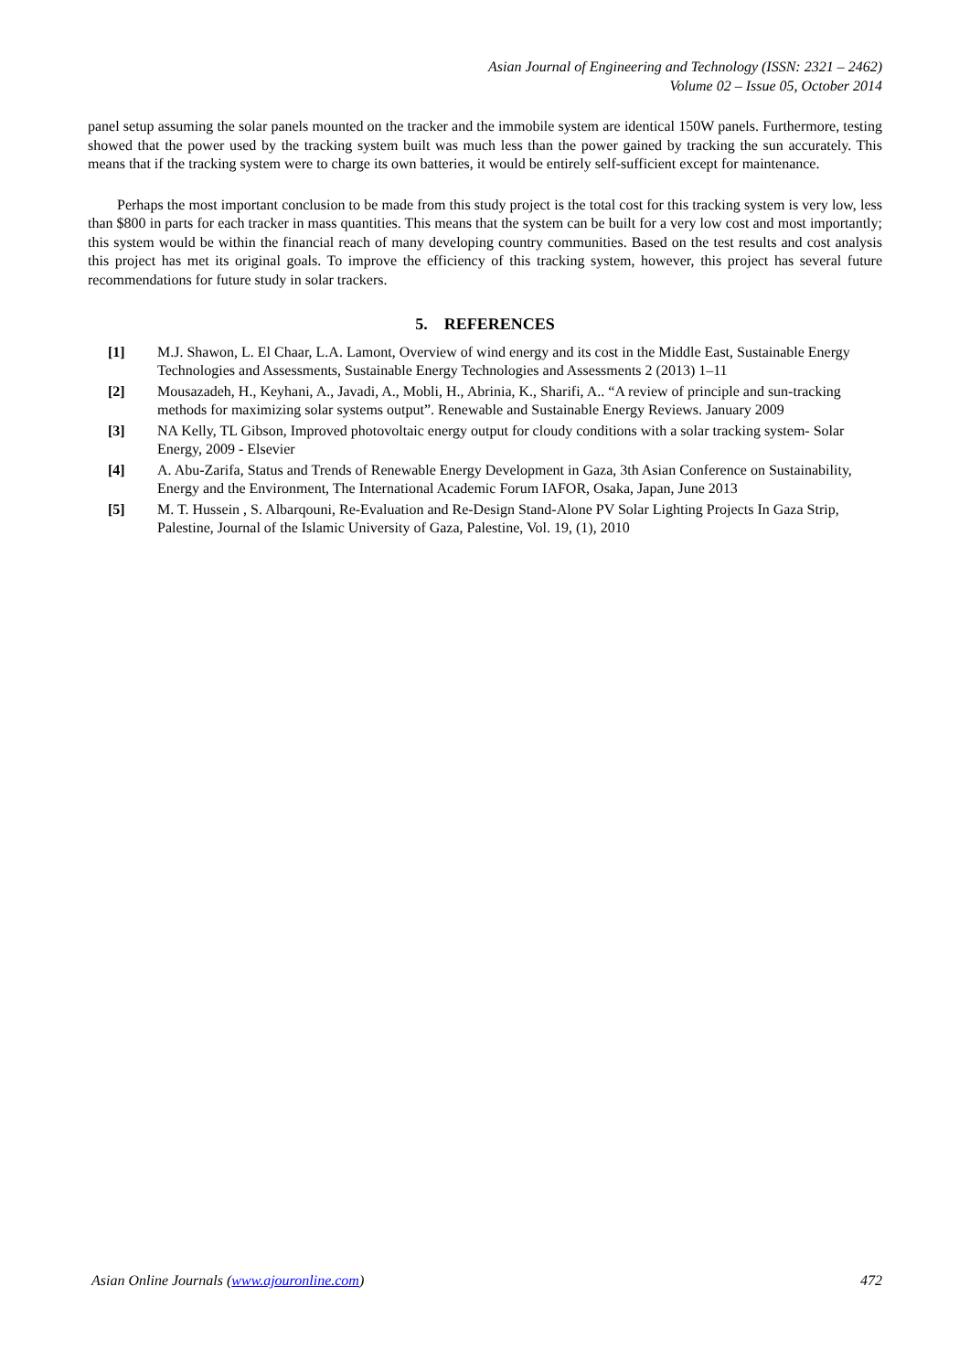Asian Journal of Engineering and Technology (ISSN: 2321 – 2462)
Volume 02 – Issue 05, October 2014
panel setup assuming the solar panels mounted on the tracker and the immobile system are identical 150W panels. Furthermore, testing showed that the power used by the tracking system built was much less than the power gained by tracking the sun accurately. This means that if the tracking system were to charge its own batteries, it would be entirely self-sufficient except for maintenance.
Perhaps the most important conclusion to be made from this study project is the total cost for this tracking system is very low, less than $800 in parts for each tracker in mass quantities. This means that the system can be built for a very low cost and most importantly; this system would be within the financial reach of many developing country communities. Based on the test results and cost analysis this project has met its original goals. To improve the efficiency of this tracking system, however, this project has several future recommendations for future study in solar trackers.
5. REFERENCES
[1] M.J. Shawon, L. El Chaar, L.A. Lamont, Overview of wind energy and its cost in the Middle East, Sustainable Energy Technologies and Assessments, Sustainable Energy Technologies and Assessments 2 (2013) 1–11
[2] Mousazadeh, H., Keyhani, A., Javadi, A., Mobli, H., Abrinia, K., Sharifi, A.. “A review of principle and sun-tracking methods for maximizing solar systems output”. Renewable and Sustainable Energy Reviews. January 2009
[3] NA Kelly, TL Gibson, Improved photovoltaic energy output for cloudy conditions with a solar tracking system- Solar Energy, 2009 - Elsevier
[4] A. Abu-Zarifa, Status and Trends of Renewable Energy Development in Gaza, 3th Asian Conference on Sustainability, Energy and the Environment, The International Academic Forum IAFOR, Osaka, Japan, June 2013
[5] M. T. Hussein , S. Albarqouni, Re-Evaluation and Re-Design Stand-Alone PV Solar Lighting Projects In Gaza Strip, Palestine, Journal of the Islamic University of Gaza, Palestine, Vol. 19, (1), 2010
Asian Online Journals (www.ajouronline.com) 472